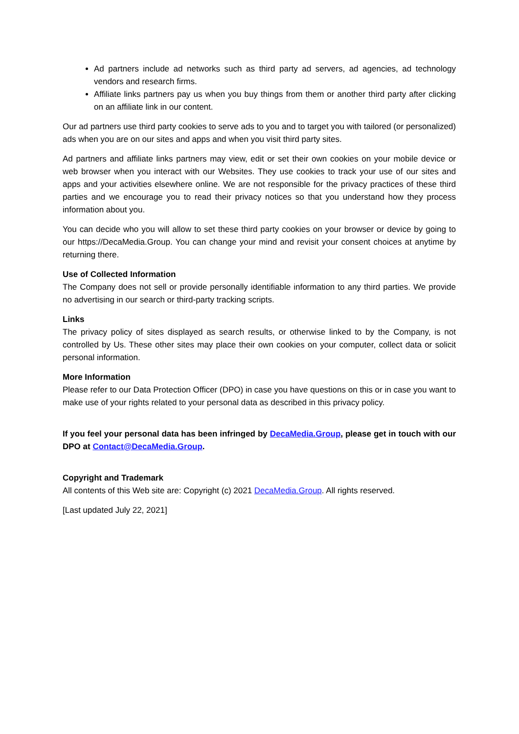Ad partners include ad networks such as third party ad servers, ad agencies, ad technology vendors and research firms.
Affiliate links partners pay us when you buy things from them or another third party after clicking on an affiliate link in our content.
Our ad partners use third party cookies to serve ads to you and to target you with tailored (or personalized) ads when you are on our sites and apps and when you visit third party sites.
Ad partners and affiliate links partners may view, edit or set their own cookies on your mobile device or web browser when you interact with our Websites. They use cookies to track your use of our sites and apps and your activities elsewhere online. We are not responsible for the privacy practices of these third parties and we encourage you to read their privacy notices so that you understand how they process information about you.
You can decide who you will allow to set these third party cookies on your browser or device by going to our https://DecaMedia.Group. You can change your mind and revisit your consent choices at anytime by returning there.
Use of Collected Information
The Company does not sell or provide personally identifiable information to any third parties. We provide no advertising in our search or third-party tracking scripts.
Links
The privacy policy of sites displayed as search results, or otherwise linked to by the Company, is not controlled by Us. These other sites may place their own cookies on your computer, collect data or solicit personal information.
More Information
Please refer to our Data Protection Officer (DPO) in case you have questions on this or in case you want to make use of your rights related to your personal data as described in this privacy policy.
If you feel your personal data has been infringed by DecaMedia.Group, please get in touch with our DPO at Contact@DecaMedia.Group.
Copyright and Trademark
All contents of this Web site are: Copyright (c) 2021 DecaMedia.Group. All rights reserved.
[Last updated July 22, 2021]